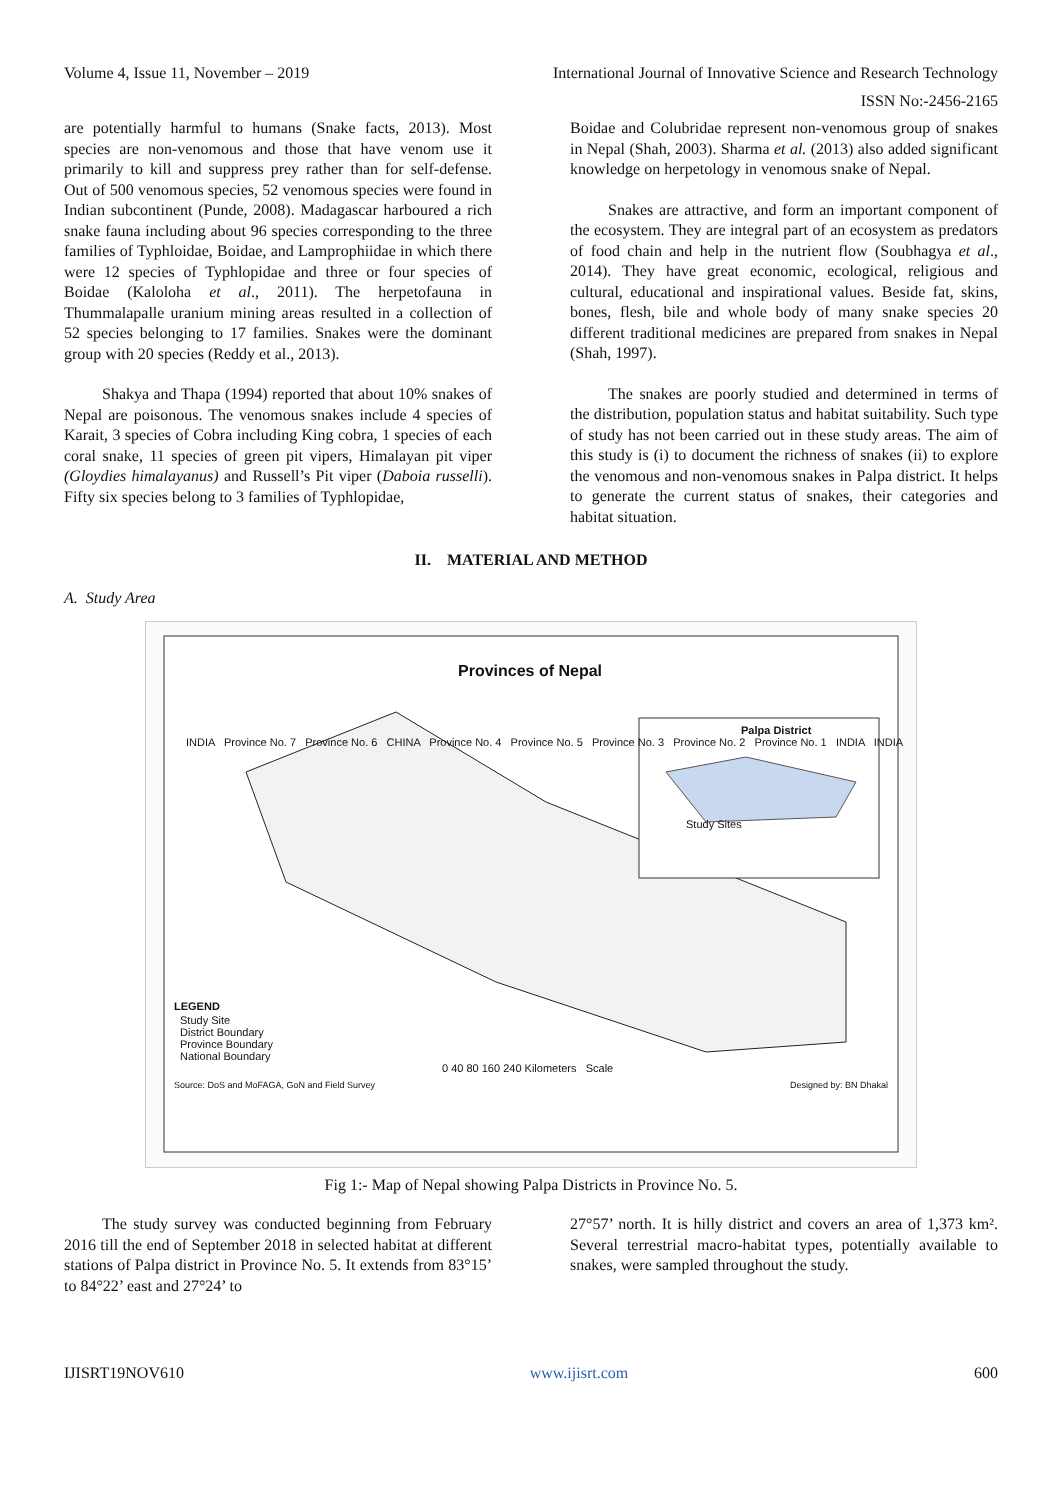Volume 4, Issue 11, November – 2019 International Journal of Innovative Science and Research Technology
ISSN No:-2456-2165
are potentially harmful to humans (Snake facts, 2013). Most species are non-venomous and those that have venom use it primarily to kill and suppress prey rather than for self-defense. Out of 500 venomous species, 52 venomous species were found in Indian subcontinent (Punde, 2008). Madagascar harboured a rich snake fauna including about 96 species corresponding to the three families of Typhloidae, Boidae, and Lamprophiidae in which there were 12 species of Typhlopidae and three or four species of Boidae (Kaloloha et al., 2011). The herpetofauna in Thummalapalle uranium mining areas resulted in a collection of 52 species belonging to 17 families. Snakes were the dominant group with 20 species (Reddy et al., 2013).
Shakya and Thapa (1994) reported that about 10% snakes of Nepal are poisonous. The venomous snakes include 4 species of Karait, 3 species of Cobra including King cobra, 1 species of each coral snake, 11 species of green pit vipers, Himalayan pit viper (Gloydies himalayanus) and Russell’s Pit viper (Daboia russelli). Fifty six species belong to 3 families of Typhlopidae,
Boidae and Colubridae represent non-venomous group of snakes in Nepal (Shah, 2003). Sharma et al. (2013) also added significant knowledge on herpetology in venomous snake of Nepal.
Snakes are attractive, and form an important component of the ecosystem. They are integral part of an ecosystem as predators of food chain and help in the nutrient flow (Soubhagya et al., 2014). They have great economic, ecological, religious and cultural, educational and inspirational values. Beside fat, skins, bones, flesh, bile and whole body of many snake species 20 different traditional medicines are prepared from snakes in Nepal (Shah, 1997).
The snakes are poorly studied and determined in terms of the distribution, population status and habitat suitability. Such type of study has not been carried out in these study areas. The aim of this study is (i) to document the richness of snakes (ii) to explore the venomous and non-venomous snakes in Palpa district. It helps to generate the current status of snakes, their categories and habitat situation.
II. MATERIAL AND METHOD
A. Study Area
Provinces of Nepal
Palpa District
INDIA Province No. 7 Province No. 6 CHINA Province No. 4 Province No. 5 Province No. 3 Province No. 2 Province No. 1 INDIA INDIA
Study Sites
LEGEND
Study Site
District Boundary
Province Boundary
National Boundary
0 40 80 160 240 Kilometers Scale
Source: DoS and MoFAGA, GoN and Field Survey Designed by: BN Dhakal
Fig 1:- Map of Nepal showing Palpa Districts in Province No. 5.
The study survey was conducted beginning from February 2016 till the end of September 2018 in selected habitat at different stations of Palpa district in Province No. 5. It extends from 83°15’ to 84°22’ east and 27°24’ to
27°57’ north. It is hilly district and covers an area of 1,373 km². Several terrestrial macro-habitat types, potentially available to snakes, were sampled throughout the study.
IJISRT19NOV610 www.ijisrt.com 600